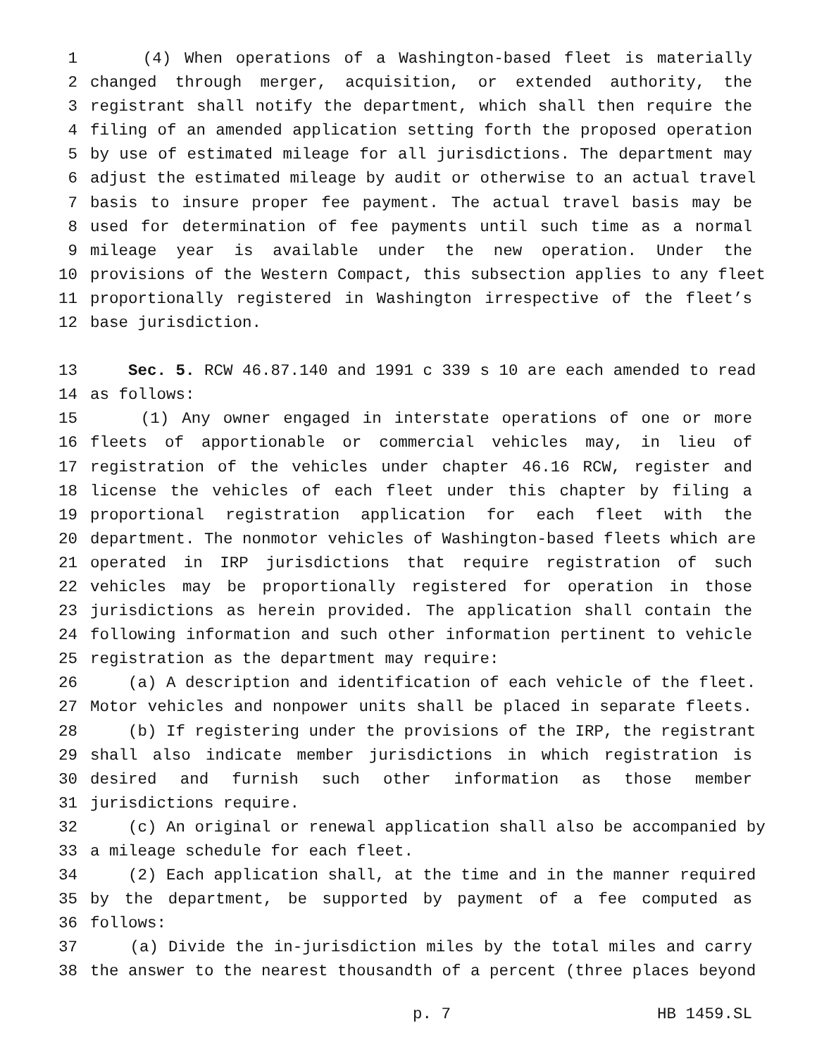1 (4) When operations of a Washington-based fleet is materially
2 changed through merger, acquisition, or extended authority, the
3 registrant shall notify the department, which shall then require the
4 filing of an amended application setting forth the proposed operation
5 by use of estimated mileage for all jurisdictions. The department may
6 adjust the estimated mileage by audit or otherwise to an actual travel
7 basis to insure proper fee payment. The actual travel basis may be
8 used for determination of fee payments until such time as a normal
9 mileage year is available under the new operation. Under the
10 provisions of the Western Compact, this subsection applies to any fleet
11 proportionally registered in Washington irrespective of the fleet’s
12 base jurisdiction.
13 Sec. 5. RCW 46.87.140 and 1991 c 339 s 10 are each amended to read
14 as follows:
15 (1) Any owner engaged in interstate operations of one or more
16 fleets of apportionable or commercial vehicles may, in lieu of
17 registration of the vehicles under chapter 46.16 RCW, register and
18 license the vehicles of each fleet under this chapter by filing a
19 proportional registration application for each fleet with the
20 department. The nonmotor vehicles of Washington-based fleets which are
21 operated in IRP jurisdictions that require registration of such
22 vehicles may be proportionally registered for operation in those
23 jurisdictions as herein provided. The application shall contain the
24 following information and such other information pertinent to vehicle
25 registration as the department may require:
26 (a) A description and identification of each vehicle of the fleet.
27 Motor vehicles and nonpower units shall be placed in separate fleets.
28 (b) If registering under the provisions of the IRP, the registrant
29 shall also indicate member jurisdictions in which registration is
30 desired and furnish such other information as those member
31 jurisdictions require.
32 (c) An original or renewal application shall also be accompanied by
33 a mileage schedule for each fleet.
34 (2) Each application shall, at the time and in the manner required
35 by the department, be supported by payment of a fee computed as
36 follows:
37 (a) Divide the in-jurisdiction miles by the total miles and carry
38 the answer to the nearest thousandth of a percent (three places beyond
p. 7 HB 1459.SL